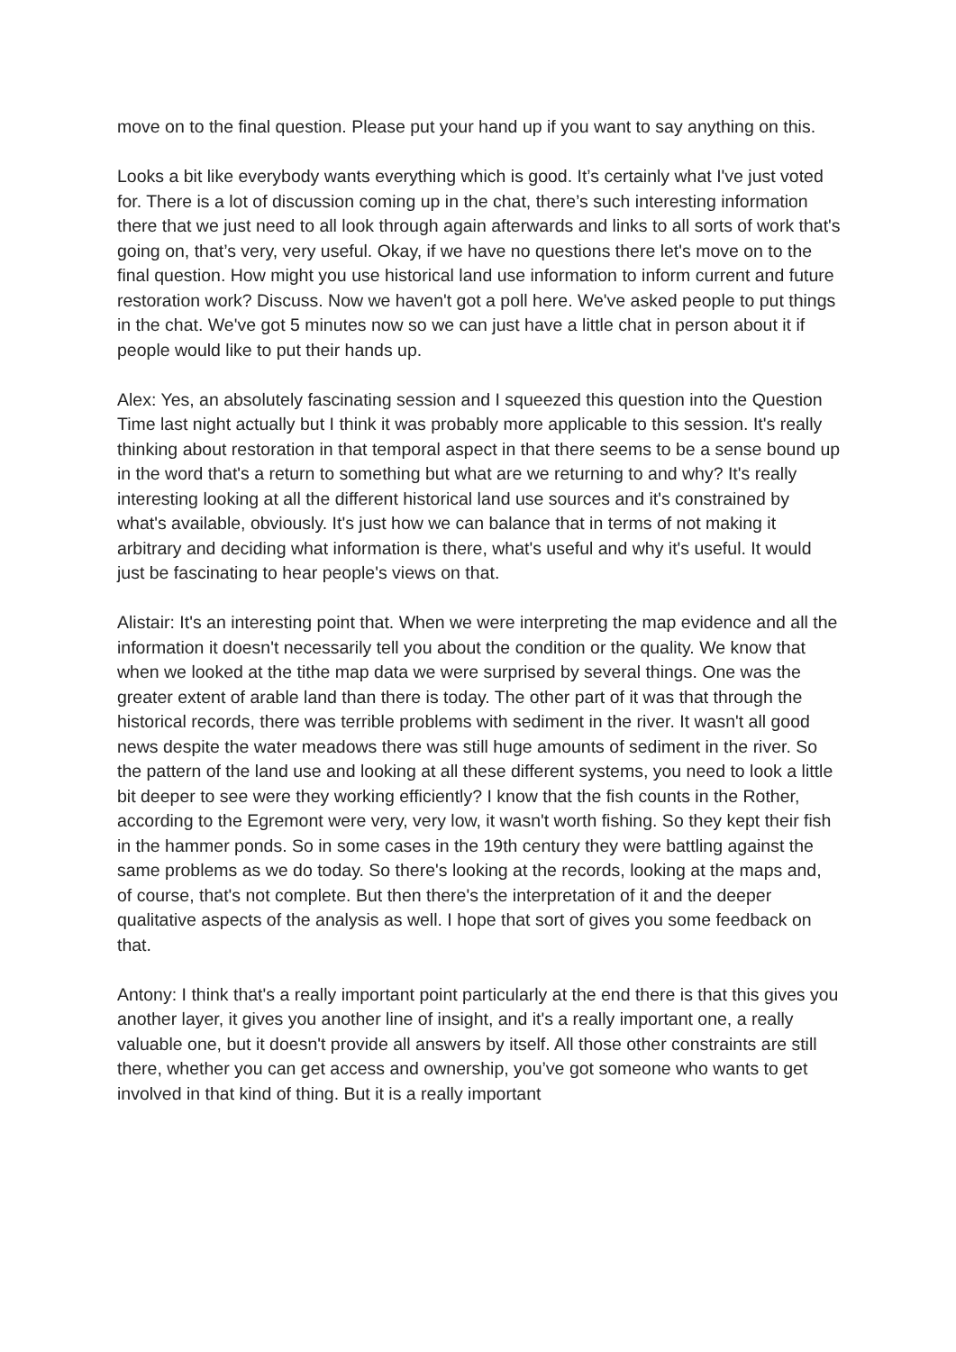move on to the final question. Please put your hand up if you want to say anything on this.
Looks a bit like everybody wants everything which is good. It’s certainly what I've just voted for. There is a lot of discussion coming up in the chat, there’s such interesting information there that we just need to all look through again afterwards and links to all sorts of work that's going on, that’s very, very useful. Okay, if we have no questions there let's move on to the final question. How might you use historical land use information to inform current and future restoration work? Discuss. Now we haven't got a poll here. We've asked people to put things in the chat. We've got 5 minutes now so we can just have a little chat in person about it if people would like to put their hands up.
Alex: Yes, an absolutely fascinating session and I squeezed this question into the Question Time last night actually but I think it was probably more applicable to this session. It's really thinking about restoration in that temporal aspect in that there seems to be a sense bound up in the word that's a return to something but what are we returning to and why? It's really interesting looking at all the different historical land use sources and it's constrained by what's available, obviously. It's just how we can balance that in terms of not making it arbitrary and deciding what information is there, what's useful and why it's useful. It would just be fascinating to hear people's views on that.
Alistair: It's an interesting point that. When we were interpreting the map evidence and all the information it doesn't necessarily tell you about the condition or the quality. We know that when we looked at the tithe map data we were surprised by several things. One was the greater extent of arable land than there is today. The other part of it was that through the historical records, there was terrible problems with sediment in the river. It wasn't all good news despite the water meadows there was still huge amounts of sediment in the river. So the pattern of the land use and looking at all these different systems, you need to look a little bit deeper to see were they working efficiently? I know that the fish counts in the Rother, according to the Egremont were very, very low, it wasn't worth fishing. So they kept their fish in the hammer ponds. So in some cases in the 19th century they were battling against the same problems as we do today. So there's looking at the records, looking at the maps and, of course, that's not complete. But then there's the interpretation of it and the deeper qualitative aspects of the analysis as well. I hope that sort of gives you some feedback on that.
Antony: I think that's a really important point particularly at the end there is that this gives you another layer, it gives you another line of insight, and it's a really important one, a really valuable one, but it doesn't provide all answers by itself. All those other constraints are still there, whether you can get access and ownership, you’ve got someone who wants to get involved in that kind of thing. But it is a really important